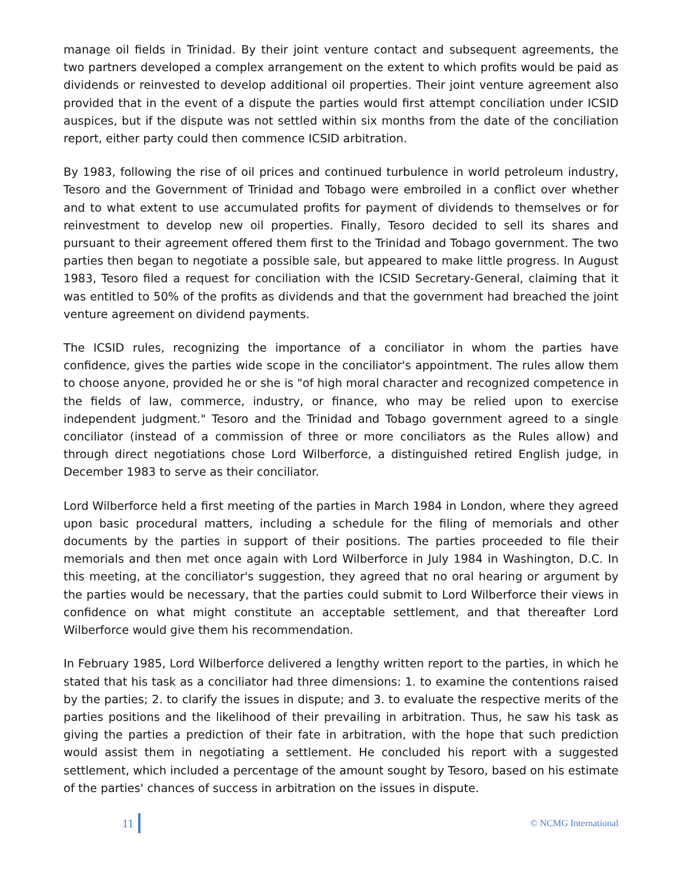manage oil fields in Trinidad. By their joint venture contact and subsequent agreements, the two partners developed a complex arrangement on the extent to which profits would be paid as dividends or reinvested to develop additional oil properties. Their joint venture agreement also provided that in the event of a dispute the parties would first attempt conciliation under ICSID auspices, but if the dispute was not settled within six months from the date of the conciliation report, either party could then commence ICSID arbitration.
By 1983, following the rise of oil prices and continued turbulence in world petroleum industry, Tesoro and the Government of Trinidad and Tobago were embroiled in a conflict over whether and to what extent to use accumulated profits for payment of dividends to themselves or for reinvestment to develop new oil properties. Finally, Tesoro decided to sell its shares and pursuant to their agreement offered them first to the Trinidad and Tobago government. The two parties then began to negotiate a possible sale, but appeared to make little progress. In August 1983, Tesoro filed a request for conciliation with the ICSID Secretary-General, claiming that it was entitled to 50% of the profits as dividends and that the government had breached the joint venture agreement on dividend payments.
The ICSID rules, recognizing the importance of a conciliator in whom the parties have confidence, gives the parties wide scope in the conciliator's appointment. The rules allow them to choose anyone, provided he or she is "of high moral character and recognized competence in the fields of law, commerce, industry, or finance, who may be relied upon to exercise independent judgment." Tesoro and the Trinidad and Tobago government agreed to a single conciliator (instead of a commission of three or more conciliators as the Rules allow) and through direct negotiations chose Lord Wilberforce, a distinguished retired English judge, in December 1983 to serve as their conciliator.
Lord Wilberforce held a first meeting of the parties in March 1984 in London, where they agreed upon basic procedural matters, including a schedule for the filing of memorials and other documents by the parties in support of their positions. The parties proceeded to file their memorials and then met once again with Lord Wilberforce in July 1984 in Washington, D.C. In this meeting, at the conciliator's suggestion, they agreed that no oral hearing or argument by the parties would be necessary, that the parties could submit to Lord Wilberforce their views in confidence on what might constitute an acceptable settlement, and that thereafter Lord Wilberforce would give them his recommendation.
In February 1985, Lord Wilberforce delivered a lengthy written report to the parties, in which he stated that his task as a conciliator had three dimensions: 1. to examine the contentions raised by the parties; 2. to clarify the issues in dispute; and 3. to evaluate the respective merits of the parties positions and the likelihood of their prevailing in arbitration. Thus, he saw his task as giving the parties a prediction of their fate in arbitration, with the hope that such prediction would assist them in negotiating a settlement. He concluded his report with a suggested settlement, which included a percentage of the amount sought by Tesoro, based on his estimate of the parties' chances of success in arbitration on the issues in dispute.
11 © NCMG International